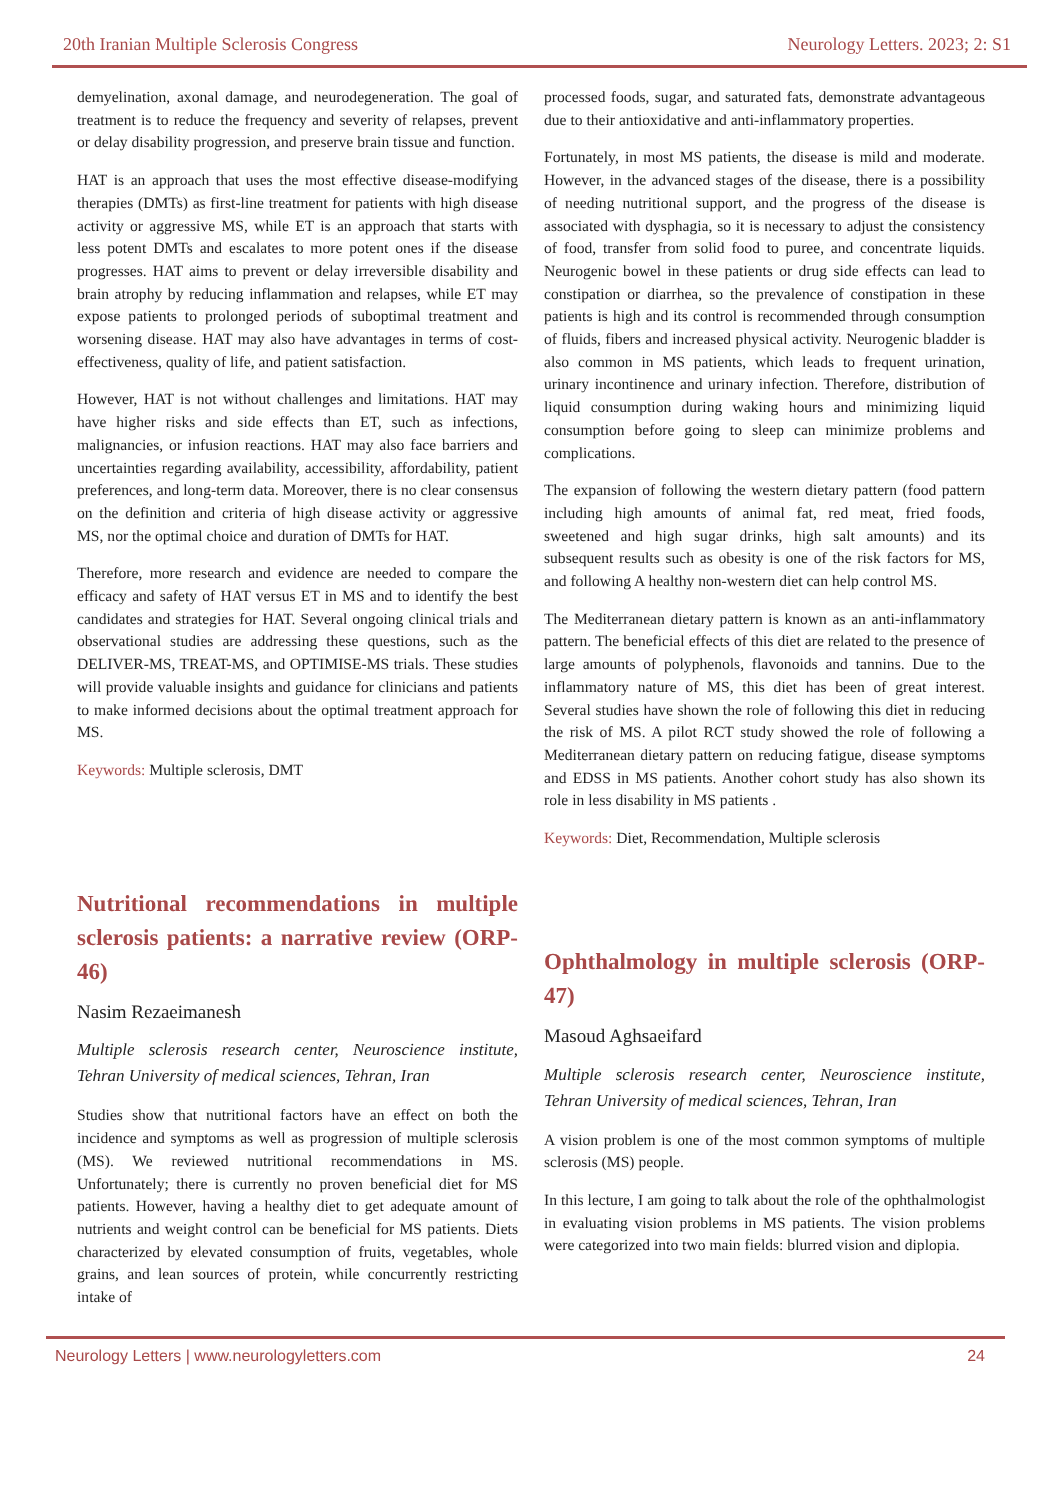20th Iranian Multiple Sclerosis Congress Neurology Letters. 2023; 2: S1
demyelination, axonal damage, and neurodegeneration. The goal of treatment is to reduce the frequency and severity of relapses, prevent or delay disability progression, and preserve brain tissue and function.
HAT is an approach that uses the most effective disease-modifying therapies (DMTs) as first-line treatment for patients with high disease activity or aggressive MS, while ET is an approach that starts with less potent DMTs and escalates to more potent ones if the disease progresses. HAT aims to prevent or delay irreversible disability and brain atrophy by reducing inflammation and relapses, while ET may expose patients to prolonged periods of suboptimal treatment and worsening disease. HAT may also have advantages in terms of cost-effectiveness, quality of life, and patient satisfaction.
However, HAT is not without challenges and limitations. HAT may have higher risks and side effects than ET, such as infections, malignancies, or infusion reactions. HAT may also face barriers and uncertainties regarding availability, accessibility, affordability, patient preferences, and long-term data. Moreover, there is no clear consensus on the definition and criteria of high disease activity or aggressive MS, nor the optimal choice and duration of DMTs for HAT.
Therefore, more research and evidence are needed to compare the efficacy and safety of HAT versus ET in MS and to identify the best candidates and strategies for HAT. Several ongoing clinical trials and observational studies are addressing these questions, such as the DELIVER-MS, TREAT-MS, and OPTIMISE-MS trials. These studies will provide valuable insights and guidance for clinicians and patients to make informed decisions about the optimal treatment approach for MS.
Keywords: Multiple sclerosis, DMT
Nutritional recommendations in multiple sclerosis patients: a narrative review (ORP-46)
Nasim Rezaeimanesh
Multiple sclerosis research center, Neuroscience institute, Tehran University of medical sciences, Tehran, Iran
Studies show that nutritional factors have an effect on both the incidence and symptoms as well as progression of multiple sclerosis (MS). We reviewed nutritional recommendations in MS. Unfortunately; there is currently no proven beneficial diet for MS patients. However, having a healthy diet to get adequate amount of nutrients and weight control can be beneficial for MS patients. Diets characterized by elevated consumption of fruits, vegetables, whole grains, and lean sources of protein, while concurrently restricting intake of
processed foods, sugar, and saturated fats, demonstrate advantageous due to their antioxidative and anti-inflammatory properties.
Fortunately, in most MS patients, the disease is mild and moderate. However, in the advanced stages of the disease, there is a possibility of needing nutritional support, and the progress of the disease is associated with dysphagia, so it is necessary to adjust the consistency of food, transfer from solid food to puree, and concentrate liquids. Neurogenic bowel in these patients or drug side effects can lead to constipation or diarrhea, so the prevalence of constipation in these patients is high and its control is recommended through consumption of fluids, fibers and increased physical activity. Neurogenic bladder is also common in MS patients, which leads to frequent urination, urinary incontinence and urinary infection. Therefore, distribution of liquid consumption during waking hours and minimizing liquid consumption before going to sleep can minimize problems and complications.
The expansion of following the western dietary pattern (food pattern including high amounts of animal fat, red meat, fried foods, sweetened and high sugar drinks, high salt amounts) and its subsequent results such as obesity is one of the risk factors for MS, and following A healthy non-western diet can help control MS.
The Mediterranean dietary pattern is known as an anti-inflammatory pattern. The beneficial effects of this diet are related to the presence of large amounts of polyphenols, flavonoids and tannins. Due to the inflammatory nature of MS, this diet has been of great interest. Several studies have shown the role of following this diet in reducing the risk of MS. A pilot RCT study showed the role of following a Mediterranean dietary pattern on reducing fatigue, disease symptoms and EDSS in MS patients. Another cohort study has also shown its role in less disability in MS patients .
Keywords: Diet, Recommendation, Multiple sclerosis
Ophthalmology in multiple sclerosis (ORP-47)
Masoud Aghsaeifard
Multiple sclerosis research center, Neuroscience institute, Tehran University of medical sciences, Tehran, Iran
A vision problem is one of the most common symptoms of multiple sclerosis (MS) people.
In this lecture, I am going to talk about the role of the ophthalmologist in evaluating vision problems in MS patients. The vision problems were categorized into two main fields: blurred vision and diplopia.
Neurology Letters | www.neurologyletters.com 24